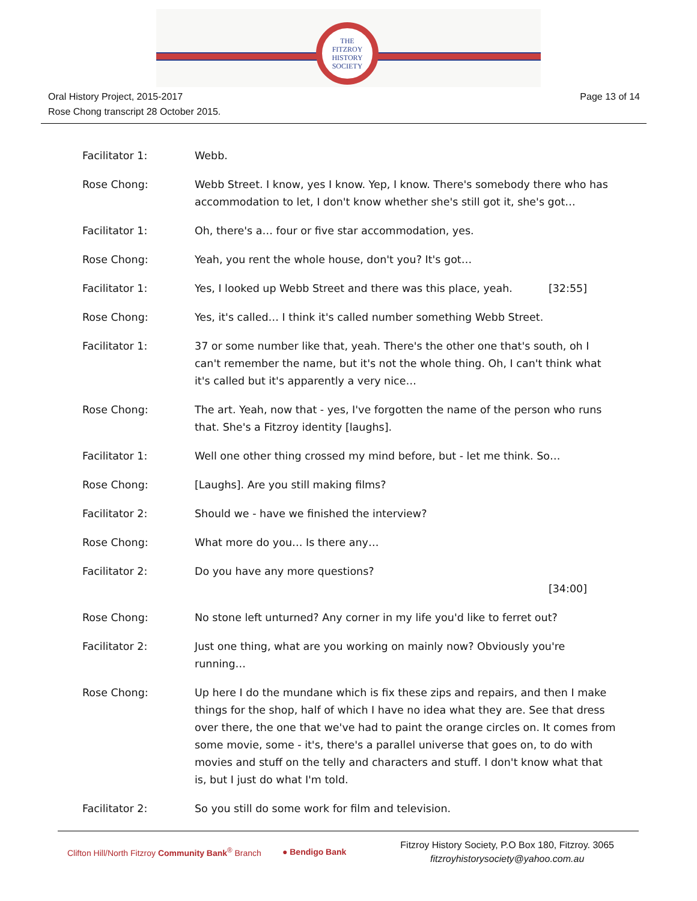THE
FITZROY
HISTORY
SOCIETY
Page 13 of 14 Oral History Project, 2015-2017
Rose Chong transcript 28 October 2015.
Facilitator 1: Webb.
Rose Chong: Webb Street. I know, yes I know. Yep, I know. There's somebody there who has accommodation to let, I don't know whether she's still got it, she's got…
Facilitator 1: Oh, there's a… four or five star accommodation, yes.
Rose Chong: Yeah, you rent the whole house, don't you? It's got…
Facilitator 1: Yes, I looked up Webb Street and there was this place, yeah. [32:55]
Rose Chong: Yes, it's called… I think it's called number something Webb Street.
Facilitator 1: 37 or some number like that, yeah. There's the other one that's south, oh I can't remember the name, but it's not the whole thing. Oh, I can't think what it's called but it's apparently a very nice…
Rose Chong: The art. Yeah, now that - yes, I've forgotten the name of the person who runs that. She's a Fitzroy identity [laughs].
Facilitator 1: Well one other thing crossed my mind before, but - let me think. So…
Rose Chong: [Laughs]. Are you still making films?
Facilitator 2: Should we - have we finished the interview?
Rose Chong: What more do you… Is there any…
Facilitator 2: Do you have any more questions?
[34:00]
Rose Chong: No stone left unturned? Any corner in my life you'd like to ferret out?
Facilitator 2: Just one thing, what are you working on mainly now? Obviously you're running…
Rose Chong: Up here I do the mundane which is fix these zips and repairs, and then I make things for the shop, half of which I have no idea what they are. See that dress over there, the one that we've had to paint the orange circles on. It comes from some movie, some - it's, there's a parallel universe that goes on, to do with movies and stuff on the telly and characters and stuff. I don't know what that is, but I just do what I'm told.
Facilitator 2: So you still do some work for film and television.
Clifton Hill/North Fitzroy Community Bank<sup>®</sup> Branch ● Bendigo Bank
Fitzroy History Society, P.O Box 180, Fitzroy. 3065
fitzroyhistorysociety@yahoo.com.au